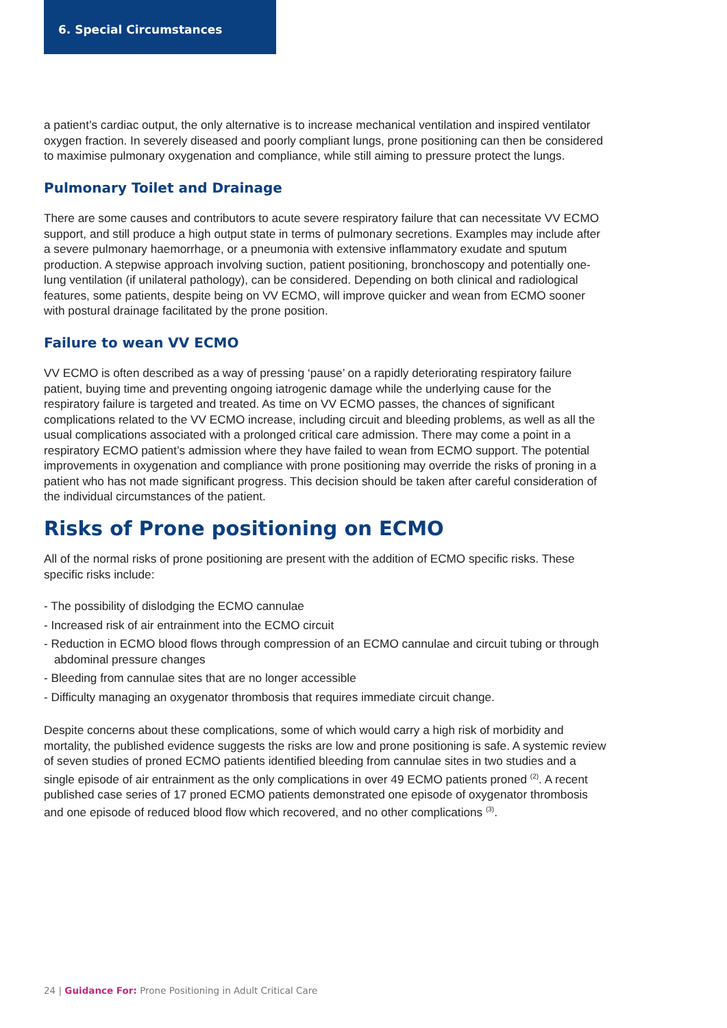6. Special Circumstances
a patient’s cardiac output, the only alternative is to increase mechanical ventilation and inspired ventilator oxygen fraction. In severely diseased and poorly compliant lungs, prone positioning can then be considered to maximise pulmonary oxygenation and compliance, while still aiming to pressure protect the lungs.
Pulmonary Toilet and Drainage
There are some causes and contributors to acute severe respiratory failure that can necessitate VV ECMO support, and still produce a high output state in terms of pulmonary secretions. Examples may include after a severe pulmonary haemorrhage, or a pneumonia with extensive inflammatory exudate and sputum production. A stepwise approach involving suction, patient positioning, bronchoscopy and potentially one-lung ventilation (if unilateral pathology), can be considered. Depending on both clinical and radiological features, some patients, despite being on VV ECMO, will improve quicker and wean from ECMO sooner with postural drainage facilitated by the prone position.
Failure to wean VV ECMO
VV ECMO is often described as a way of pressing ‘pause’ on a rapidly deteriorating respiratory failure patient, buying time and preventing ongoing iatrogenic damage while the underlying cause for the respiratory failure is targeted and treated. As time on VV ECMO passes, the chances of significant complications related to the VV ECMO increase, including circuit and bleeding problems, as well as all the usual complications associated with a prolonged critical care admission. There may come a point in a respiratory ECMO patient’s admission where they have failed to wean from ECMO support. The potential improvements in oxygenation and compliance with prone positioning may override the risks of proning in a patient who has not made significant progress. This decision should be taken after careful consideration of the individual circumstances of the patient.
Risks of Prone positioning on ECMO
All of the normal risks of prone positioning are present with the addition of ECMO specific risks. These specific risks include:
- The possibility of dislodging the ECMO cannulae
- Increased risk of air entrainment into the ECMO circuit
- Reduction in ECMO blood flows through compression of an ECMO cannulae and circuit tubing or through abdominal pressure changes
- Bleeding from cannulae sites that are no longer accessible
- Difficulty managing an oxygenator thrombosis that requires immediate circuit change.
Despite concerns about these complications, some of which would carry a high risk of morbidity and mortality, the published evidence suggests the risks are low and prone positioning is safe. A systemic review of seven studies of proned ECMO patients identified bleeding from cannulae sites in two studies and a single episode of air entrainment as the only complications in over 49 ECMO patients proned <sup>(2)</sup>. A recent published case series of 17 proned ECMO patients demonstrated one episode of oxygenator thrombosis and one episode of reduced blood flow which recovered, and no other complications <sup>(3)</sup>.
24 | Guidance For: Prone Positioning in Adult Critical Care